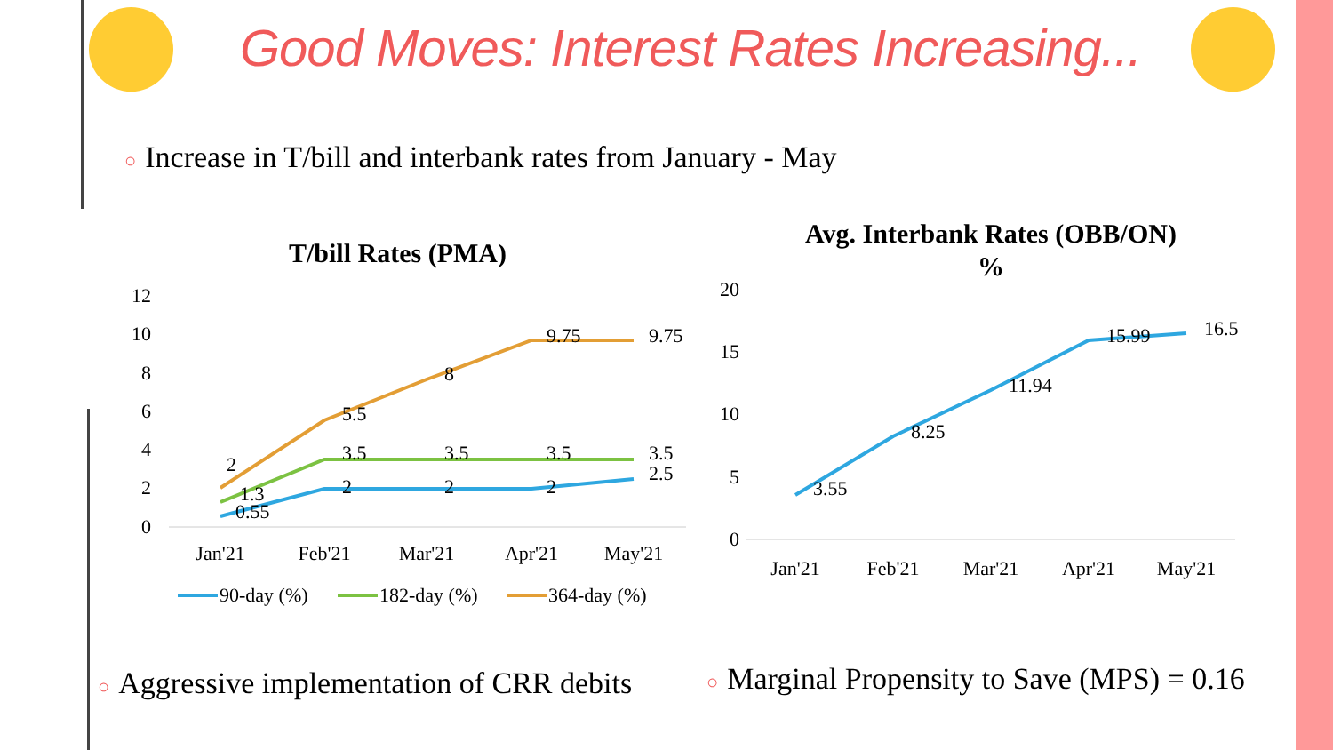Good Moves: Interest Rates Increasing...
○ Increase in T/bill and interbank rates from January - May
T/bill Rates (PMA)
12
10
8
6
4
2
0
0.55
1.3
2
5.5
8
9.75
9.75
3.5
3.5
3.5
3.5
2.5
2
2
2
Jan'21
Feb'21
Mar'21
Apr'21
May'21
90-day (%)
182-day (%)
364-day (%)
Avg. Interbank Rates (OBB/ON)
%
20
15
10
5
0
3.55
8.25
11.94
15.99
16.5
Jan'21
Feb'21
Mar'21
Apr'21
May'21
○ Aggressive implementation of CRR debits
○ Marginal Propensity to Save (MPS) = 0.16